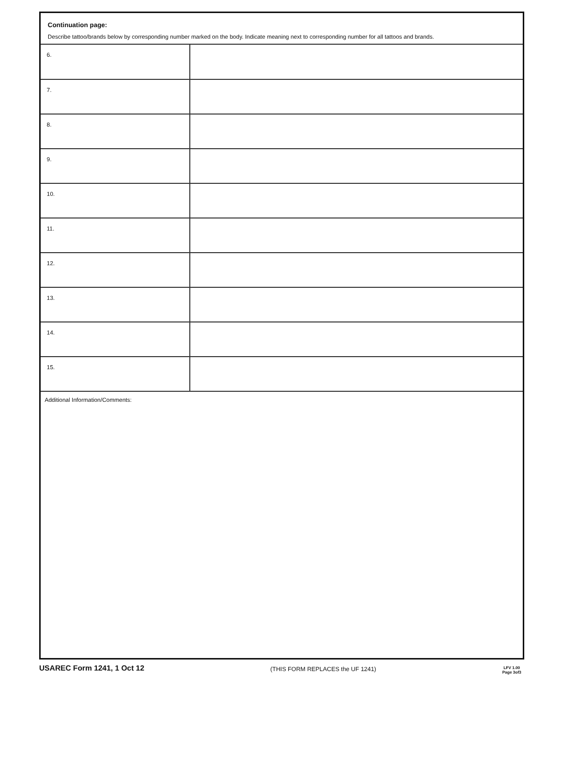Continuation page:
Describe tattoo/brands below by corresponding number marked on the body. Indicate meaning next to corresponding number for all tattoos and brands.
| 6. | |
| 7. | |
| 8. | |
| 9. | |
| 10. | |
| 11. | |
| 12. | |
| 13. | |
| 14. | |
| 15. | |
Additional Information/Comments:
USAREC Form 1241, 1 Oct 12
(THIS FORM REPLACES the UF 1241)
LFV 1.00
Page 3of3